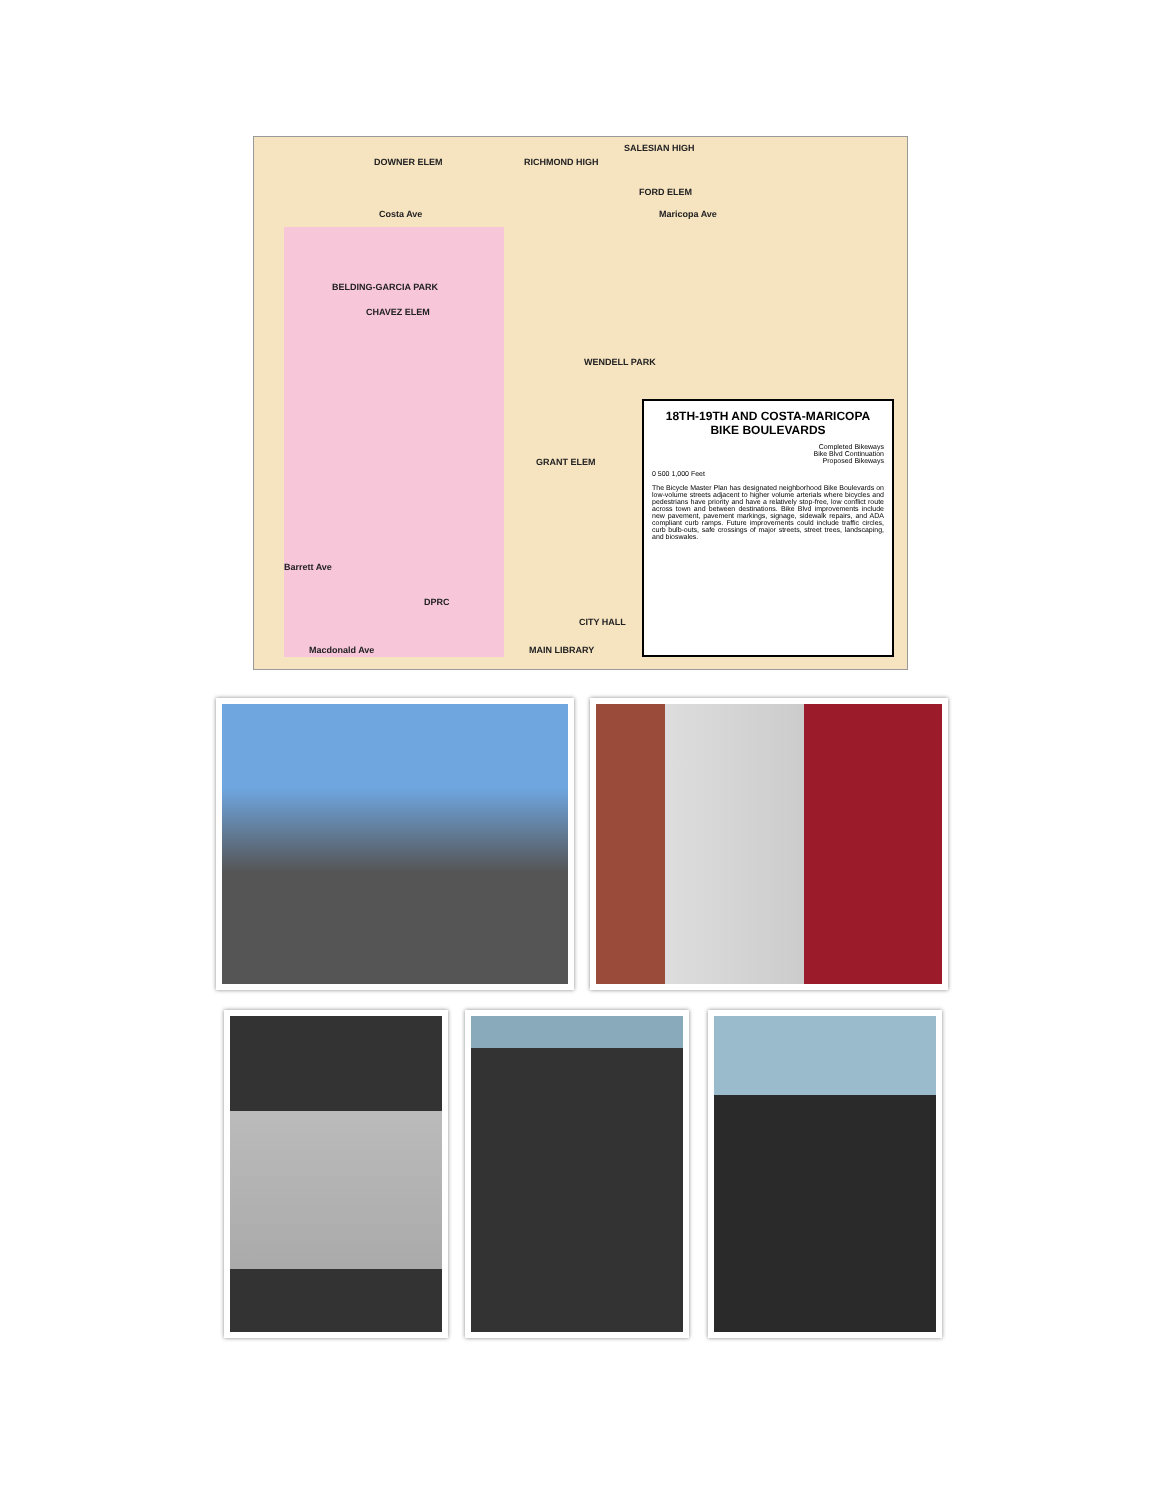Costa Ave Maricopa Ave
DOWNER ELEM RICHMOND HIGH
SALESIAN HIGH
FORD ELEM
BELDING-GARCIA PARK
CHAVEZ ELEM
WENDELL PARK
GRANT ELEM
Barrett Ave
DPRC
CITY HALL
Macdonald Ave MAIN LIBRARY
18TH-19TH AND COSTA-MARICOPA BIKE BOULEVARDS
Completed Bikeways
Bike Blvd Continuation
Proposed Bikeways
0 500 1,000 Feet
The Bicycle Master Plan has designated neighborhood Bike Boulevards on low-volume streets adjacent to higher volume arterials where bicycles and pedestrians have priority and have a relatively stop-free, low conflict route across town and between destinations. Bike Blvd improvements include new pavement, pavement markings, signage, sidewalk repairs, and ADA compliant curb ramps. Future improvements could include traffic circles, curb bulb-outs, safe crossings of major streets, street trees, landscaping, and bioswales.